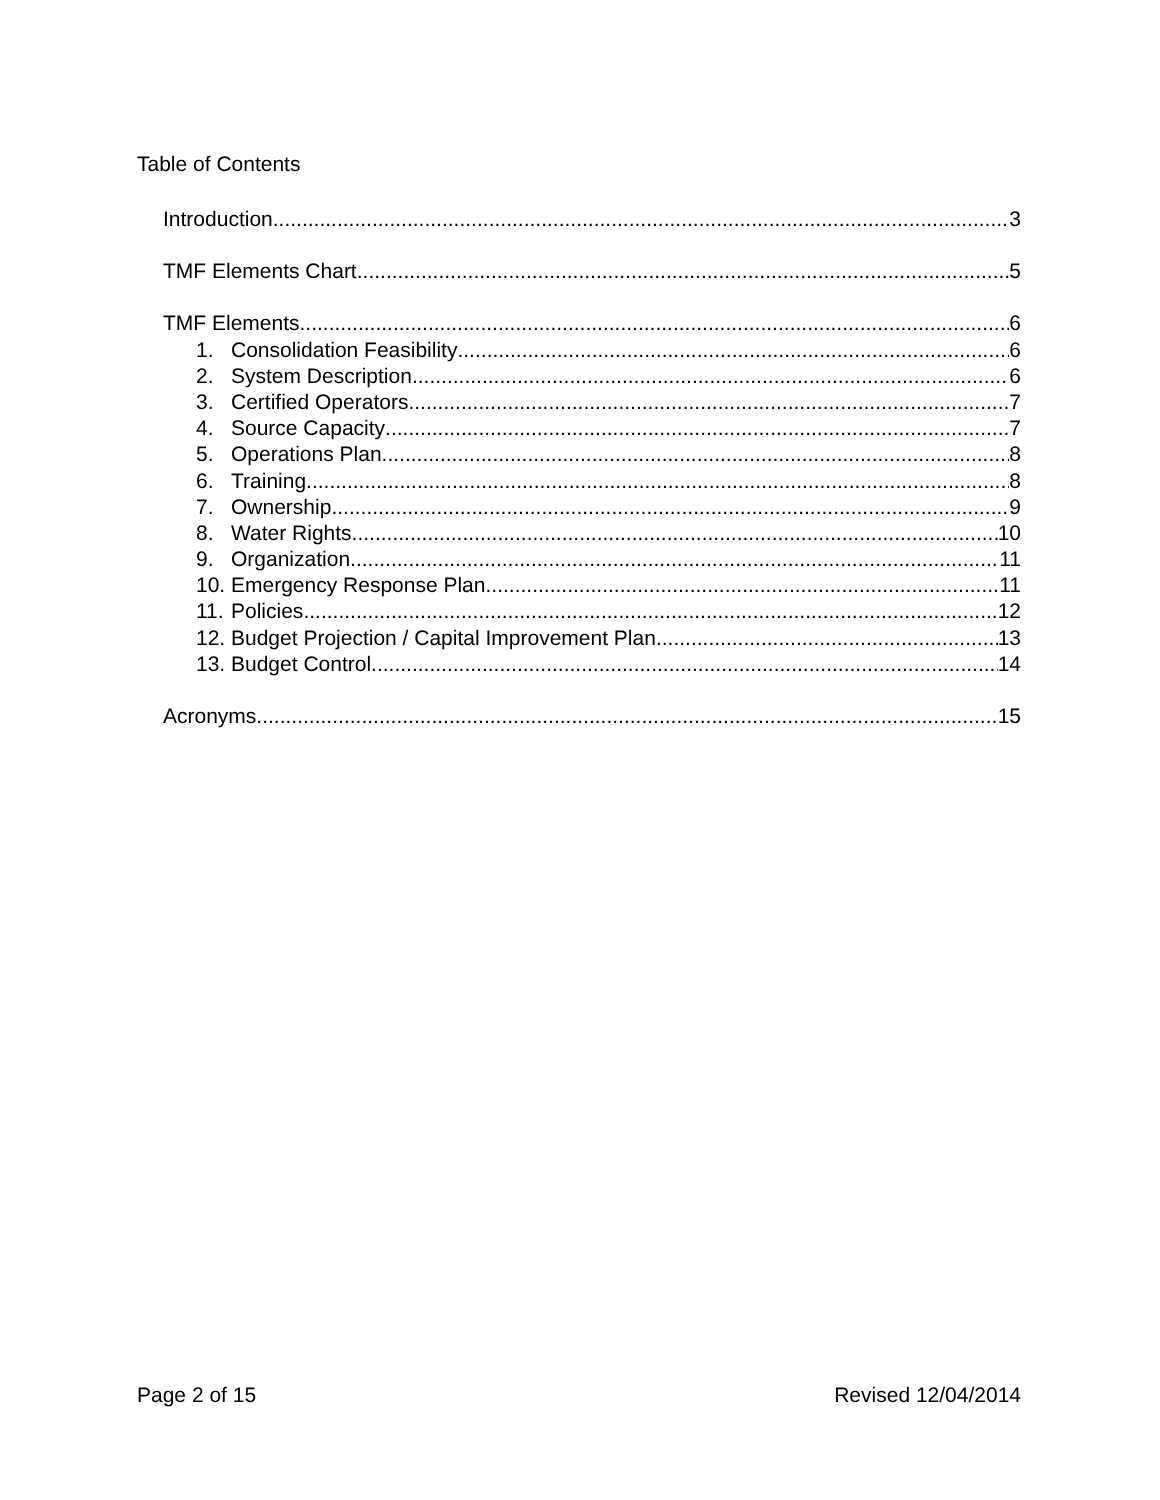Table of Contents
Introduction 3
TMF Elements Chart 5
TMF Elements 6
1. Consolidation Feasibility 6
2. System Description 6
3. Certified Operators 7
4. Source Capacity 7
5. Operations Plan 8
6. Training 8
7. Ownership 9
8. Water Rights 10
9. Organization 11
10. Emergency Response Plan 11
11. Policies 12
12. Budget Projection / Capital Improvement Plan 13
13. Budget Control 14
Acronyms 15
Page 2 of 15 Revised 12/04/2014